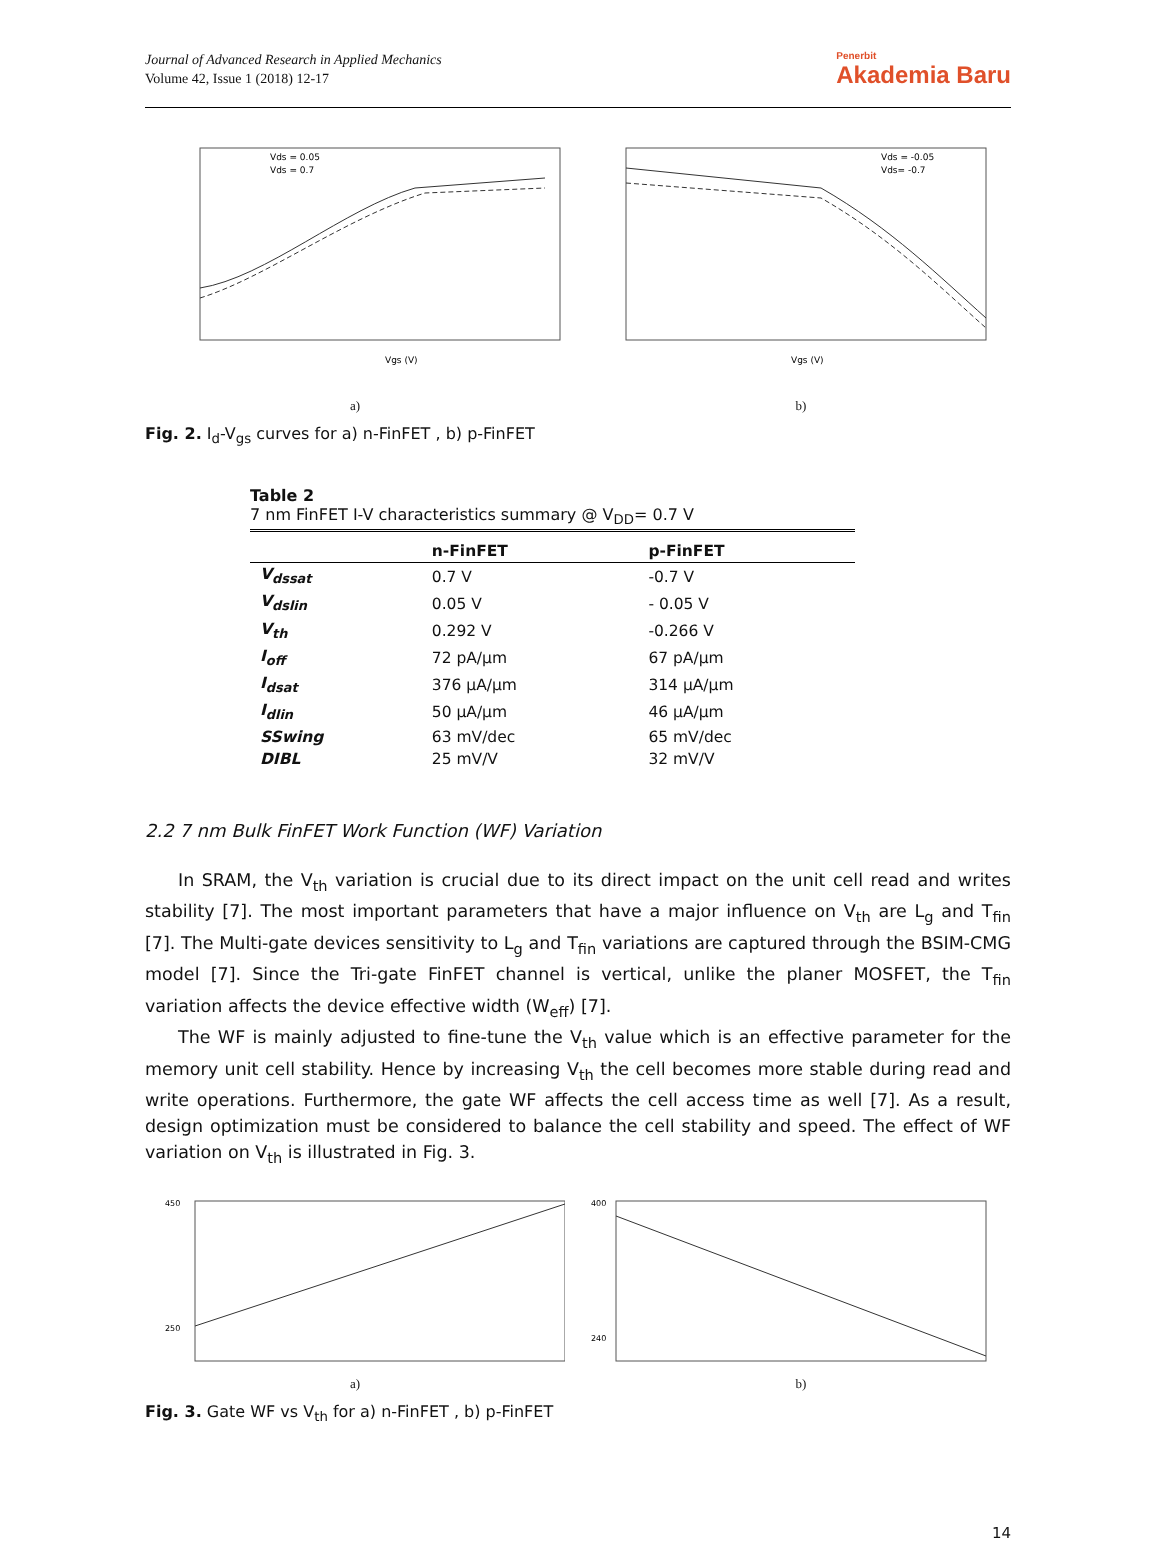Journal of Advanced Research in Applied Mechanics
Volume 42, Issue 1 (2018) 12-17
Penerbit
Akademia Baru
Vgs (V)
Vds = 0.05
Vds = 0.7
a)
Vgs (V)
Vds = -0.05
Vds= -0.7
b)
Fig. 2. I<sub>d</sub>-V<sub>gs</sub> curves for a) n-FinFET , b) p-FinFET
Table 2
7 nm FinFET I-V characteristics summary @ V<sub>DD</sub>= 0.7 V
| | n-FinFET | p-FinFET |
| --- | --- | --- |
| V<sub>dssat</sub> | 0.7 V | -0.7 V |
| V<sub>dslin</sub> | 0.05 V | - 0.05 V |
| V<sub>th</sub> | 0.292 V | -0.266 V |
| I<sub>off</sub> | 72 pA/µm | 67 pA/µm |
| I<sub>dsat</sub> | 376 µA/µm | 314 µA/µm |
| I<sub>dlin</sub> | 50 µA/µm | 46 µA/µm |
| SSwing | 63 mV/dec | 65 mV/dec |
| DIBL | 25 mV/V | 32 mV/V |
2.2 7 nm Bulk FinFET Work Function (WF) Variation
In SRAM, the V<sub>th</sub> variation is crucial due to its direct impact on the unit cell read and writes stability [7]. The most important parameters that have a major influence on V<sub>th</sub> are L<sub>g</sub> and T<sub>fin</sub> [7]. The Multi-gate devices sensitivity to L<sub>g</sub> and T<sub>fin</sub> variations are captured through the BSIM-CMG model [7]. Since the Tri-gate FinFET channel is vertical, unlike the planer MOSFET, the T<sub>fin</sub> variation affects the device effective width (W<sub>eff</sub>) [7].
The WF is mainly adjusted to fine-tune the V<sub>th</sub> value which is an effective parameter for the memory unit cell stability. Hence by increasing V<sub>th</sub> the cell becomes more stable during read and write operations. Furthermore, the gate WF affects the cell access time as well [7]. As a result, design optimization must be considered to balance the cell stability and speed. The effect of WF variation on V<sub>th</sub> is illustrated in Fig. 3.
450
250
a)
400
240
b)
Fig. 3. Gate WF vs V<sub>th</sub> for a) n-FinFET , b) p-FinFET
14